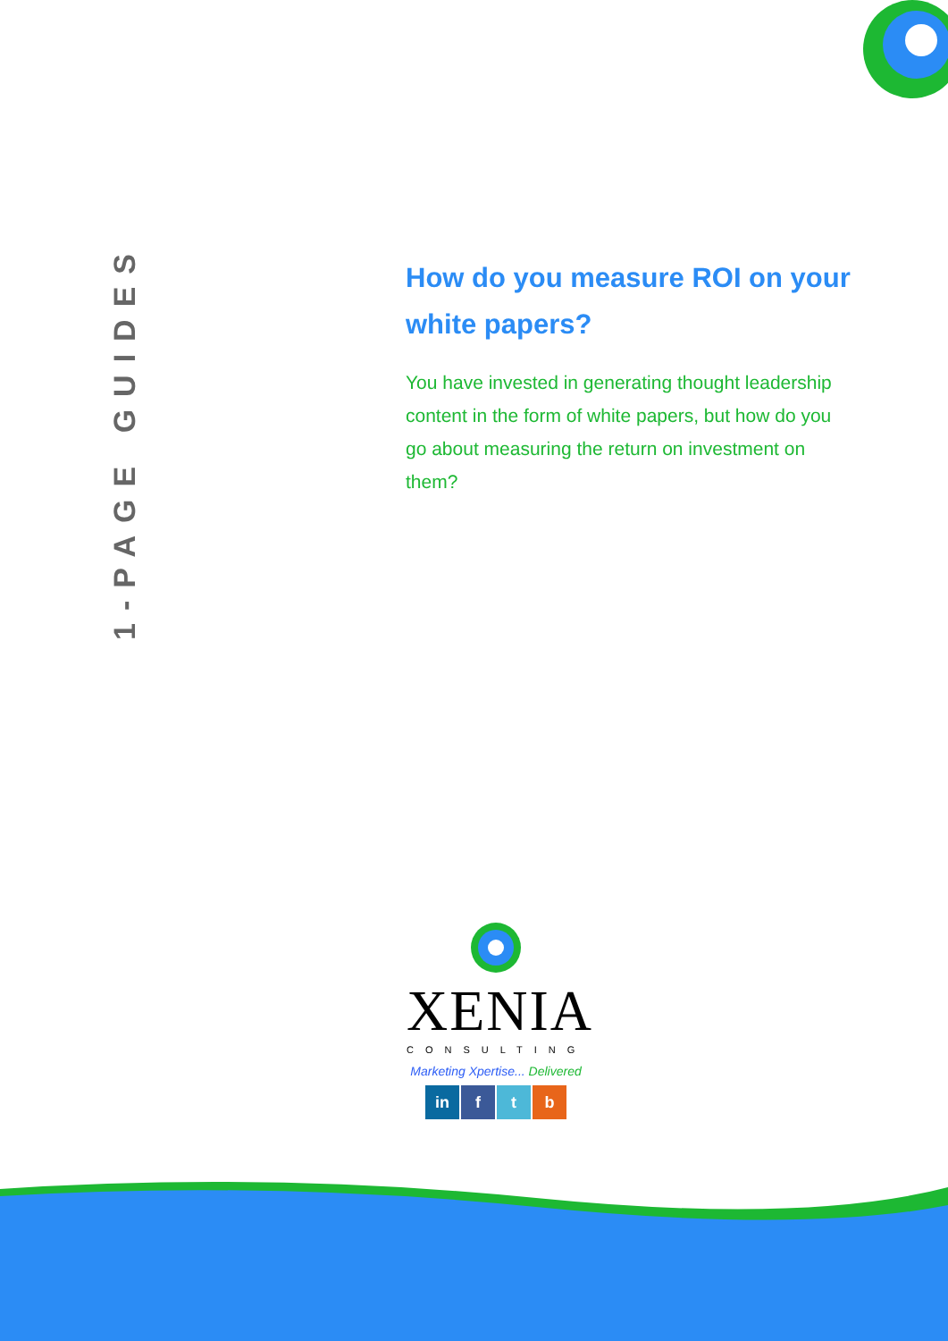1-PAGE GUIDES
How do you measure ROI on your white papers?
You have invested in generating thought leadership content in the form of white papers, but how do you go about measuring the return on investment on them?
XENIA
CONSULTING
Marketing Xpertise... Delivered
in f t b